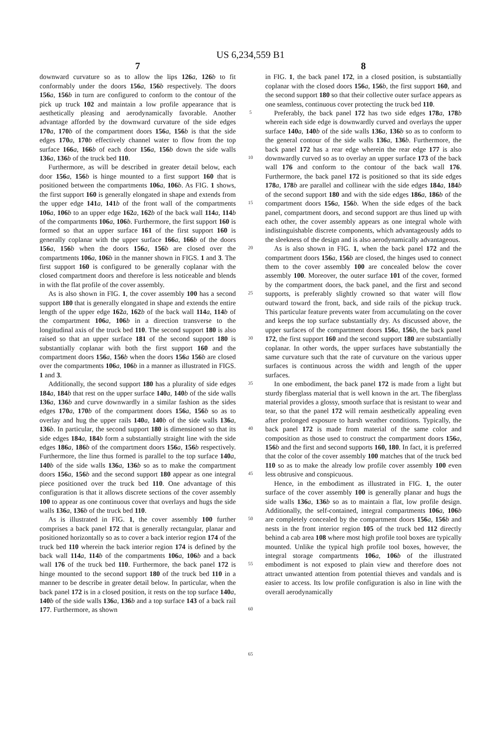US 6,234,559 B1
7
downward curvature so as to allow the lips 126 a, 126 b to fit conformably under the doors 156 a, 156 b respectively. The doors 156 a, 156 b in turn are configured to conform to the contour of the pick up truck 102 and maintain a low profile appearance that is aesthetically pleasing and aerodynamically favorable. Another advantage afforded by the downward curvature of the side edges 170 a, 170 b of the compartment doors 156 a, 156 b is that the side edges 170 a, 170 b effectively channel water to flow from the top surface 166 a, 166 b of each door 156 a, 156 b down the side walls 136 a, 136 b of the truck bed 110.
Furthermore, as will be described in greater detail below, each door 156 a, 156 b is hinge mounted to a first support 160 that is positioned between the compartments 106 a, 106 b. As FIG. 1 shows, the first support 160 is generally elongated in shape and extends from the upper edge 141 a, 141 b of the front wall of the compartments 106 a, 106 b to an upper edge 162 a, 162 b of the back wall 114 a, 114 b of the compartments 106 a, 106 b. Furthermore, the first support 160 is formed so that an upper surface 161 of the first support 160 is generally coplanar with the upper surface 166 a, 166 b of the doors 156 a, 156 b when the doors 156 a, 156 b are closed over the compartments 106 a, 106 b in the manner shown in FIGS. 1 and 3. The first support 160 is configured to be generally coplanar with the closed compartment doors and therefore is less noticeable and blends in with the flat profile of the cover assembly.
As is also shown in FIG. 1, the cover assembly 100 has a second support 180 that is generally elongated in shape and extends the entire length of the upper edge 162 a, 162 b of the back wall 114 a, 114 b of the compartment 106 a, 106 b in a direction transverse to the longitudinal axis of the truck bed 110. The second support 180 is also raised so that an upper surface 181 of the second support 180 is substantially coplanar with both the first support 160 and the compartment doors 156 a, 156 b when the doors 156 a 156 b are closed over the compartments 106 a, 106 b in a manner as illustrated in FIGS. 1 and 3.
Additionally, the second support 180 has a plurality of side edges 184 a, 184 b that rest on the upper surface 140 a, 140 b of the side walls 136 a, 136 b and curve downwardly in a similar fashion as the sides edges 170 a, 170 b of the compartment doors 156 a, 156 b so as to overlay and hug the upper rails 140 a, 140 b of the side walls 136 a, 136 b. In particular, the second support 180 is dimensioned so that its side edges 184 a, 184 b form a substantially straight line with the side edges 186 a, 186 b of the compartment doors 156 a, 156 b respectively. Furthermore, the line thus formed is parallel to the top surface 140 a, 140 b of the side walls 136 a, 136 b so as to make the compartment doors 156 a, 156 b and the second support 180 appear as one integral piece positioned over the truck bed 110. One advantage of this configuration is that it allows discrete sections of the cover assembly 100 to appear as one continuous cover that overlays and hugs the side walls 136 a, 136 b of the truck bed 110.
As is illustrated in FIG. 1, the cover assembly 100 further comprises a back panel 172 that is generally rectangular, planar and positioned horizontally so as to cover a back interior region 174 of the truck bed 110 wherein the back interior region 174 is defined by the back wall 114 a, 114 b of the compartments 106 a, 106 b and a back wall 176 of the truck bed 110. Furthermore, the back panel 172 is hinge mounted to the second support 180 of the truck bed 110 in a manner to be describe in greater detail below. In particular, when the back panel 172 is in a closed position, it rests on the top surface 140 a, 140 b of the side walls 136 a, 136 b and a top surface 143 of a back rail 177. Furthermore, as shown
5
10
15
20
25
30
35
40
45
50
55
60
65
8
in FIG. 1, the back panel 172, in a closed position, is substantially coplanar with the closed doors 156 a, 156 b, the first support 160, and the second support 180 so that their collective outer surface appears as one seamless, continuous cover protecting the truck bed 110.
Preferably, the back panel 172 has two side edges 178 a, 178 b wherein each side edge is downwardly curved and overlays the upper surface 140 a, 140 b of the side walls 136 a, 136 b so as to conform to the general contour of the side walls 136 a, 136 b. Furthermore, the back panel 172 has a rear edge wherein the rear edge 177 is also downwardly curved so as to overlay an upper surface 173 of the back wall 176 and conform to the contour of the back wall 176. Furthermore, the back panel 172 is positioned so that its side edges 178 a, 178 b are parallel and collinear with the side edges 184 a, 184 b of the second support 180 and with the side edges 186 a, 186 b of the compartment doors 156 a, 156 b. When the side edges of the back panel, compartment doors, and second support are thus lined up with each other, the cover assembly appears as one integral whole with indistinguishable discrete components, which advantageously adds to the sleekness of the design and is also aerodynamically advantageous.
As is also shown in FIG. 1, when the back panel 172 and the compartment doors 156 a, 156 b are closed, the hinges used to connect them to the cover assembly 100 are concealed below the cover assembly 100. Moreover, the outer surface 101 of the cover, formed by the compartment doors, the back panel, and the first and second supports, is preferably slightly crowned so that water will flow outward toward the front, back, and side rails of the pickup truck. This particular feature prevents water from accumulating on the cover and keeps the top surface substantially dry. As discussed above, the upper surfaces of the compartment doors 156 a, 156 b, the back panel 172, the first support 160 and the second support 180 are substantially coplanar. In other words, the upper surfaces have substantially the same curvature such that the rate of curvature on the various upper surfaces is continuous across the width and length of the upper surfaces.
In one embodiment, the back panel 172 is made from a light but sturdy fiberglass material that is well known in the art. The fiberglass material provides a glossy, smooth surface that is resistant to wear and tear, so that the panel 172 will remain aesthetically appealing even after prolonged exposure to harsh weather conditions. Typically, the back panel 172 is made from material of the same color and composition as those used to construct the compartment doors 156 a, 156 b and the first and second supports 160, 180. In fact, it is preferred that the color of the cover assembly 100 matches that of the truck bed 110 so as to make the already low profile cover assembly 100 even less obtrusive and conspicuous.
Hence, in the embodiment as illustrated in FIG. 1, the outer surface of the cover assembly 100 is generally planar and hugs the side walls 136 a, 136 b so as to maintain a flat, low profile design. Additionally, the self-contained, integral compartments 106 a, 106 b are completely concealed by the compartment doors 156 a, 156 b and nests in the front interior region 105 of the truck bed 112 directly behind a cab area 108 where most high profile tool boxes are typically mounted. Unlike the typical high profile tool boxes, however, the integral storage compartments 106 a, 106 b of the illustrated embodiment is not exposed to plain view and therefore does not attract unwanted attention from potential thieves and vandals and is easier to access. Its low profile configuration is also in line with the overall aerodynamically